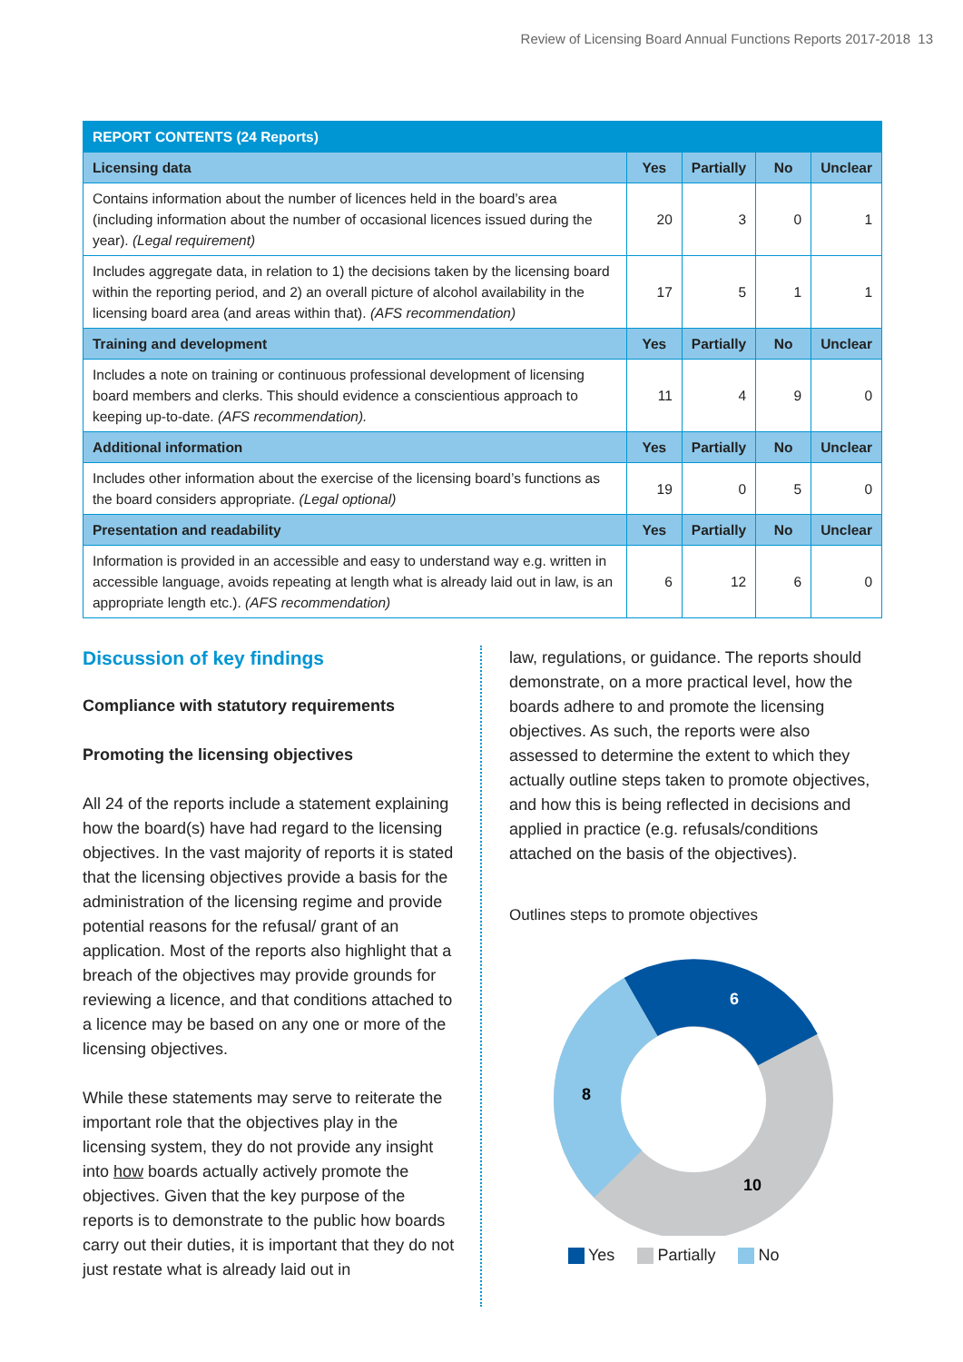Review of Licensing Board Annual Functions Reports 2017-2018 13
| REPORT CONTENTS (24 Reports) | | | | |
| --- | --- | --- | --- | --- |
| Licensing data | Yes | Partially | No | Unclear |
| Contains information about the number of licences held in the board’s area (including information about the number of occasional licences issued during the year). (Legal requirement) | 20 | 3 | 0 | 1 |
| Includes aggregate data, in relation to 1) the decisions taken by the licensing board within the reporting period, and 2) an overall picture of alcohol availability in the licensing board area (and areas within that). (AFS recommendation) | 17 | 5 | 1 | 1 |
| Training and development | Yes | Partially | No | Unclear |
| Includes a note on training or continuous professional development of licensing board members and clerks. This should evidence a conscientious approach to keeping up-to-date. (AFS recommendation). | 11 | 4 | 9 | 0 |
| Additional information | Yes | Partially | No | Unclear |
| Includes other information about the exercise of the licensing board’s functions as the board considers appropriate. (Legal optional) | 19 | 0 | 5 | 0 |
| Presentation and readability | Yes | Partially | No | Unclear |
| Information is provided in an accessible and easy to understand way e.g. written in accessible language, avoids repeating at length what is already laid out in law, is an appropriate length etc.). (AFS recommendation) | 6 | 12 | 6 | 0 |
Discussion of key findings
Compliance with statutory requirements
Promoting the licensing objectives
All 24 of the reports include a statement explaining how the board(s) have had regard to the licensing objectives. In the vast majority of reports it is stated that the licensing objectives provide a basis for the administration of the licensing regime and provide potential reasons for the refusal/ grant of an application. Most of the reports also highlight that a breach of the objectives may provide grounds for reviewing a licence, and that conditions attached to a licence may be based on any one or more of the licensing objectives.
While these statements may serve to reiterate the important role that the objectives play in the licensing system, they do not provide any insight into how boards actually actively promote the objectives. Given that the key purpose of the reports is to demonstrate to the public how boards carry out their duties, it is important that they do not just restate what is already laid out in
law, regulations, or guidance. The reports should demonstrate, on a more practical level, how the boards adhere to and promote the licensing objectives. As such, the reports were also assessed to determine the extent to which they actually outline steps taken to promote objectives, and how this is being reflected in decisions and applied in practice (e.g. refusals/conditions attached on the basis of the objectives).
Outlines steps to promote objectives
6
10
8
Yes Partially No